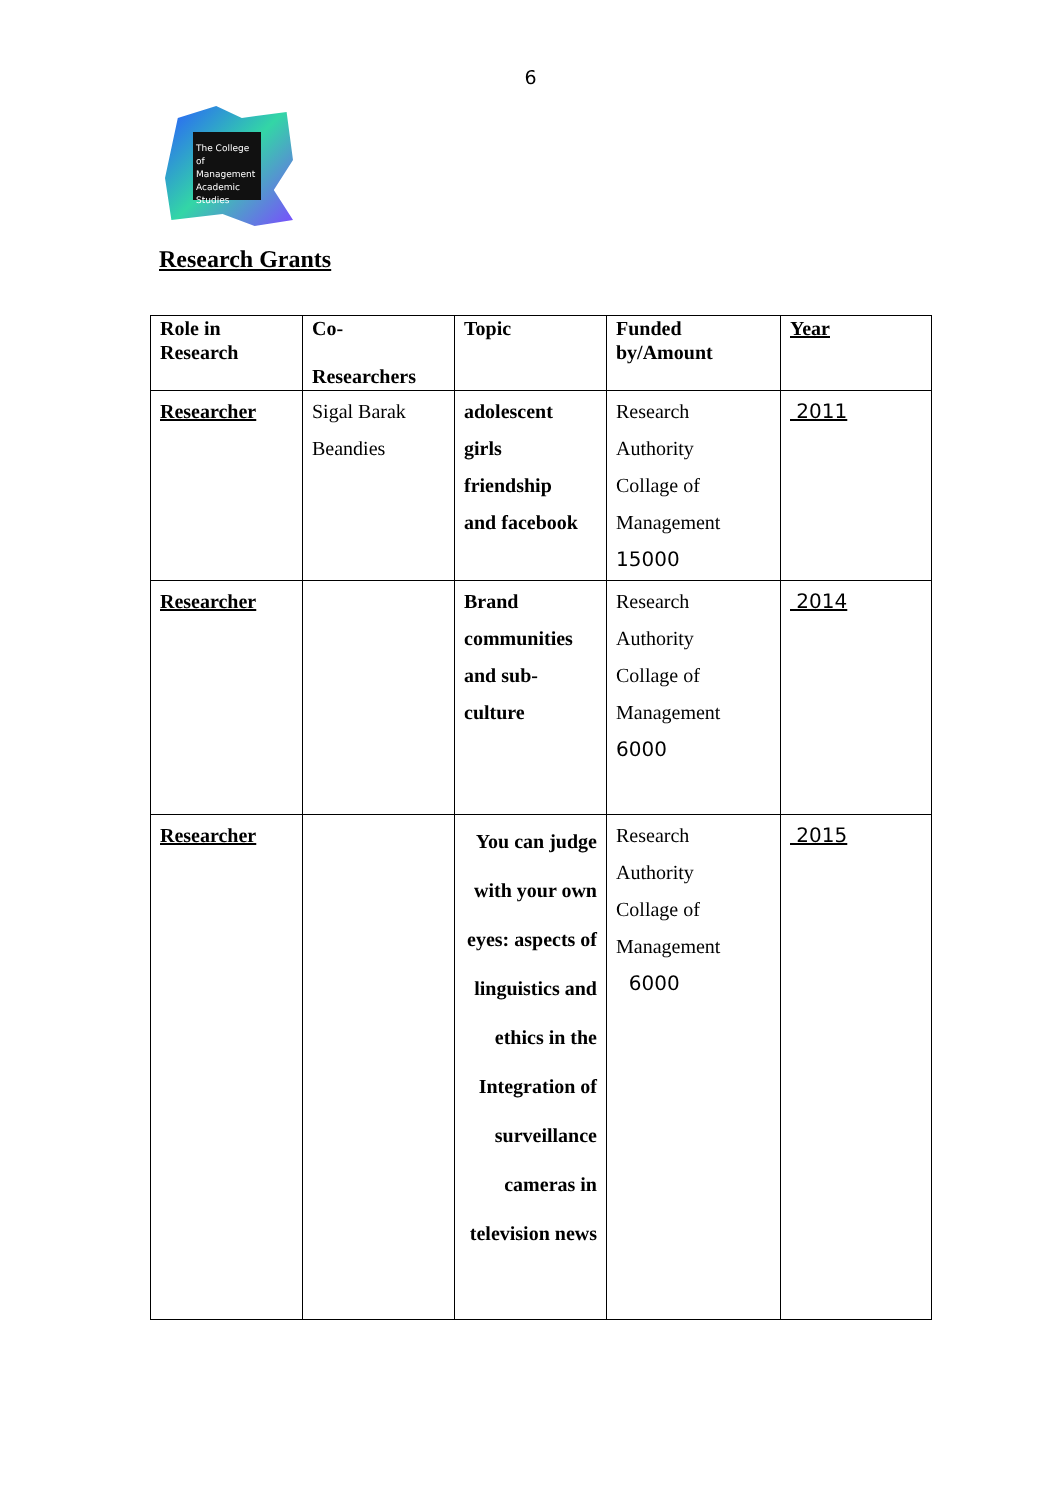6
The College
of Management
Academic Studies
Research Grants
| Role in Research | Co- Researchers | Topic | Funded by/Amount | Year |
| --- | --- | --- | --- | --- |
| Researcher | Sigal Barak Beandies | adolescent girls friendship and facebook | Research Authority Collage of Management 15000 | 2011 |
| Researcher | | Brand communities and sub- culture | Research Authority Collage of Management 6000 | 2014 |
| Researcher | | You can judge with your own eyes: aspects of linguistics and ethics in the Integration of surveillance cameras in television news | Research Authority Collage of Management 6000 | 2015 |